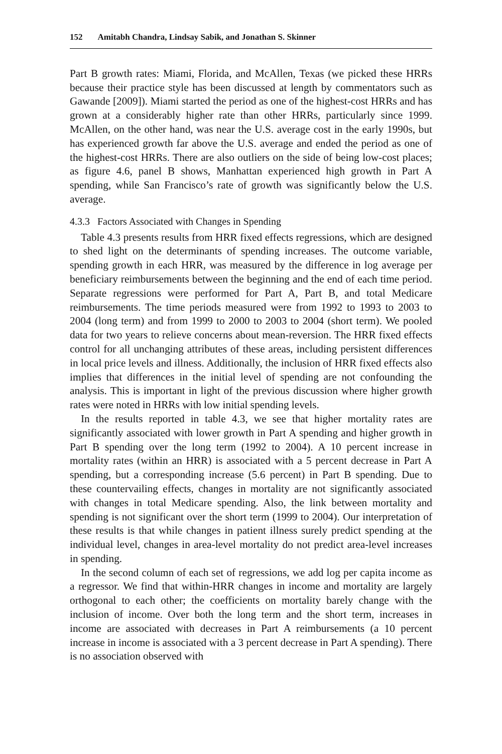152 Amitabh Chandra, Lindsay Sabik, and Jonathan S. Skinner
Part B growth rates: Miami, Florida, and McAllen, Texas (we picked these HRRs because their practice style has been discussed at length by commentators such as Gawande [2009]). Miami started the period as one of the highest-cost HRRs and has grown at a considerably higher rate than other HRRs, particularly since 1999. McAllen, on the other hand, was near the U.S. average cost in the early 1990s, but has experienced growth far above the U.S. average and ended the period as one of the highest-cost HRRs. There are also outliers on the side of being low-cost places; as figure 4.6, panel B shows, Manhattan experienced high growth in Part A spending, while San Francisco’s rate of growth was significantly below the U.S. average.
4.3.3 Factors Associated with Changes in Spending
Table 4.3 presents results from HRR fixed effects regressions, which are designed to shed light on the determinants of spending increases. The outcome variable, spending growth in each HRR, was measured by the difference in log average per beneficiary reimbursements between the beginning and the end of each time period. Separate regressions were performed for Part A, Part B, and total Medicare reimbursements. The time periods measured were from 1992 to 1993 to 2003 to 2004 (long term) and from 1999 to 2000 to 2003 to 2004 (short term). We pooled data for two years to relieve concerns about mean-reversion. The HRR fixed effects control for all unchanging attributes of these areas, including persistent differences in local price levels and illness. Additionally, the inclusion of HRR fixed effects also implies that differences in the initial level of spending are not confounding the analysis. This is important in light of the previous discussion where higher growth rates were noted in HRRs with low initial spending levels.
In the results reported in table 4.3, we see that higher mortality rates are significantly associated with lower growth in Part A spending and higher growth in Part B spending over the long term (1992 to 2004). A 10 percent increase in mortality rates (within an HRR) is associated with a 5 percent decrease in Part A spending, but a corresponding increase (5.6 percent) in Part B spending. Due to these countervailing effects, changes in mortality are not significantly associated with changes in total Medicare spending. Also, the link between mortality and spending is not significant over the short term (1999 to 2004). Our interpretation of these results is that while changes in patient illness surely predict spending at the individual level, changes in area-level mortality do not predict area-level increases in spending.
In the second column of each set of regressions, we add log per capita income as a regressor. We find that within-HRR changes in income and mortality are largely orthogonal to each other; the coefficients on mortality barely change with the inclusion of income. Over both the long term and the short term, increases in income are associated with decreases in Part A reimbursements (a 10 percent increase in income is associated with a 3 percent decrease in Part A spending). There is no association observed with